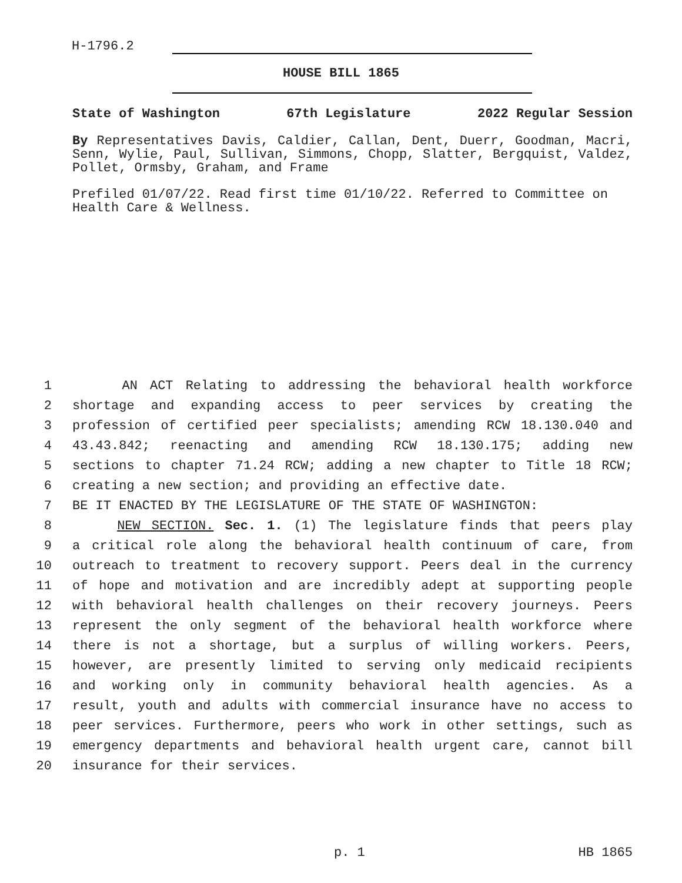H-1796.2
HOUSE BILL 1865
State of Washington 67th Legislature 2022 Regular Session
By Representatives Davis, Caldier, Callan, Dent, Duerr, Goodman, Macri, Senn, Wylie, Paul, Sullivan, Simmons, Chopp, Slatter, Bergquist, Valdez, Pollet, Ormsby, Graham, and Frame
Prefiled 01/07/22. Read first time 01/10/22. Referred to Committee on Health Care & Wellness.
1 AN ACT Relating to addressing the behavioral health workforce
2 shortage and expanding access to peer services by creating the
3 profession of certified peer specialists; amending RCW 18.130.040 and
4 43.43.842; reenacting and amending RCW 18.130.175; adding new
5 sections to chapter 71.24 RCW; adding a new chapter to Title 18 RCW;
6 creating a new section; and providing an effective date.
7 BE IT ENACTED BY THE LEGISLATURE OF THE STATE OF WASHINGTON:
8 NEW SECTION. Sec. 1. (1) The legislature finds that peers play
9 a critical role along the behavioral health continuum of care, from
10 outreach to treatment to recovery support. Peers deal in the currency
11 of hope and motivation and are incredibly adept at supporting people
12 with behavioral health challenges on their recovery journeys. Peers
13 represent the only segment of the behavioral health workforce where
14 there is not a shortage, but a surplus of willing workers. Peers,
15 however, are presently limited to serving only medicaid recipients
16 and working only in community behavioral health agencies. As a
17 result, youth and adults with commercial insurance have no access to
18 peer services. Furthermore, peers who work in other settings, such as
19 emergency departments and behavioral health urgent care, cannot bill
20 insurance for their services.
p. 1 HB 1865